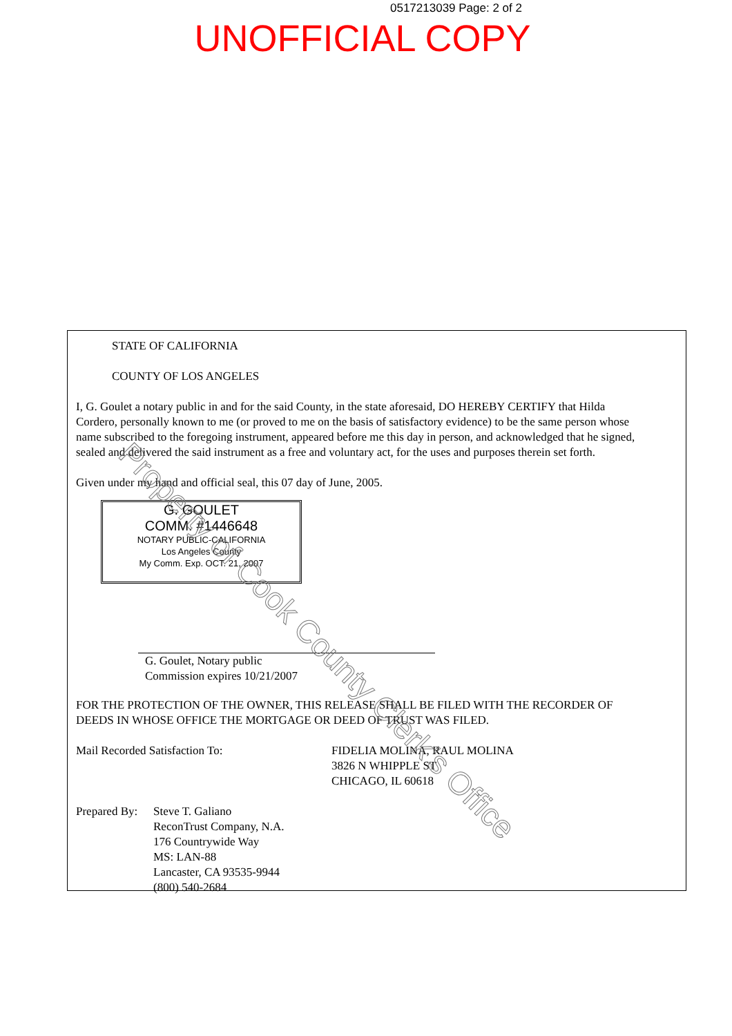0517213039 Page: 2 of 2
UNOFFICIAL COPY
STATE OF CALIFORNIA
COUNTY OF LOS ANGELES
I, G. Goulet a notary public in and for the said County, in the state aforesaid, DO HEREBY CERTIFY that Hilda Cordero, personally known to me (or proved to me on the basis of satisfactory evidence) to be the same person whose name subscribed to the foregoing instrument, appeared before me this day in person, and acknowledged that he signed, sealed and delivered the said instrument as a free and voluntary act, for the uses and purposes therein set forth.
Given under my hand and official seal, this 07 day of June, 2005.
G. GOULET COMM. #1446648 NOTARY PUBLIC-CALIFORNIA
Los Angeles County
My Comm. Exp. OCT. 21, 2007
G. Goulet, Notary public
Commission expires 10/21/2007
FOR THE PROTECTION OF THE OWNER, THIS RELEASE SHALL BE FILED WITH THE RECORDER OF DEEDS IN WHOSE OFFICE THE MORTGAGE OR DEED OF TRUST WAS FILED.
Mail Recorded Satisfaction To: FIDELIA MOLINA, RAUL MOLINA
3826 N WHIPPLE ST
CHICAGO, IL 60618
Prepared By:
Steve T. Galiano
ReconTrust Company, N.A.
176 Countrywide Way
MS: LAN-88
Lancaster, CA 93535-9944
(800) 540-2684
Property of Cook County Clerk's Office